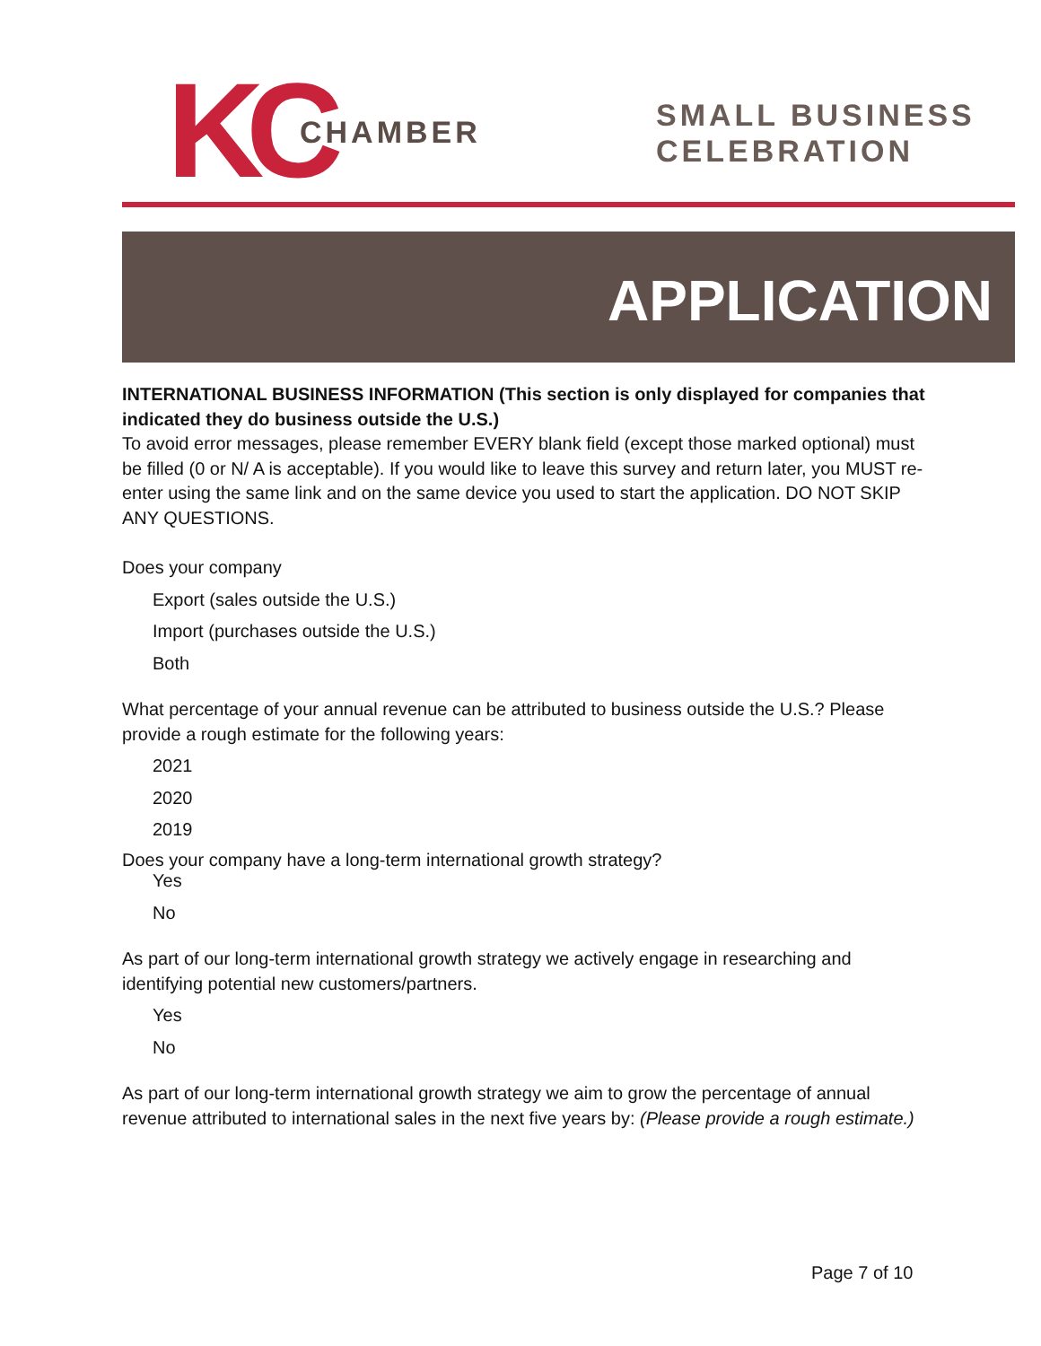KC CHAMBER
SMALL BUSINESS
CELEBRATION
APPLICATION
INTERNATIONAL BUSINESS INFORMATION (This section is only displayed for companies that indicated they do business outside the U.S.)
To avoid error messages, please remember EVERY blank field (except those marked optional) must be filled (0 or N/ A is acceptable). If you would like to leave this survey and return later, you MUST re-enter using the same link and on the same device you used to start the application. DO NOT SKIP ANY QUESTIONS.
Does your company
Export (sales outside the U.S.)
Import (purchases outside the U.S.)
Both
What percentage of your annual revenue can be attributed to business outside the U.S.? Please provide a rough estimate for the following years:
2021
2020
2019
Does your company have a long-term international growth strategy?
Yes
No
As part of our long-term international growth strategy we actively engage in researching and identifying potential new customers/partners.
Yes
No
As part of our long-term international growth strategy we aim to grow the percentage of annual revenue attributed to international sales in the next five years by: (Please provide a rough estimate.)
Page 7 of 10